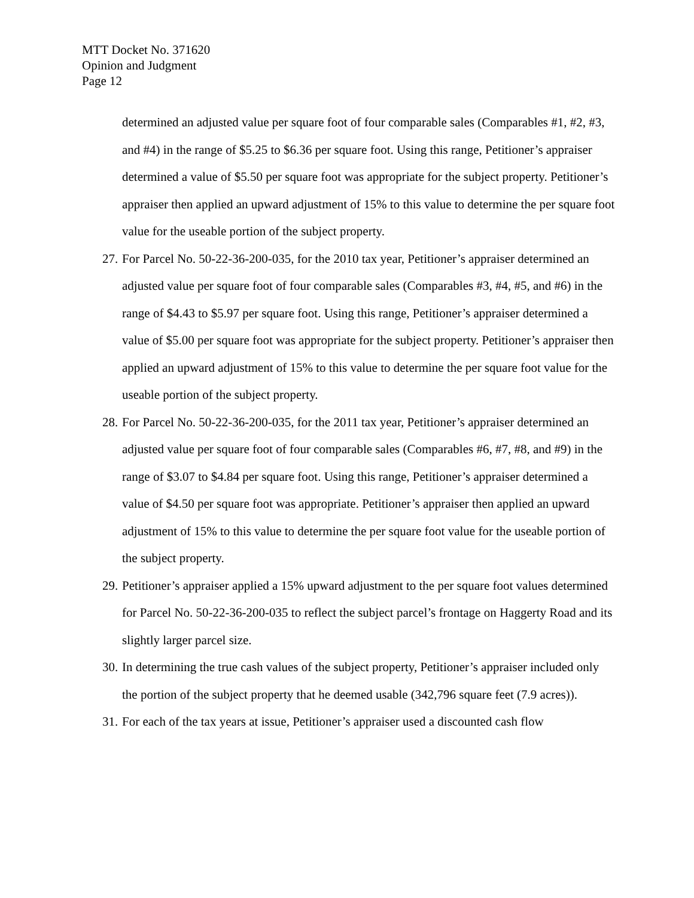MTT Docket No. 371620
Opinion and Judgment
Page 12
determined an adjusted value per square foot of four comparable sales (Comparables #1, #2, #3, and #4) in the range of $5.25 to $6.36 per square foot. Using this range, Petitioner’s appraiser determined a value of $5.50 per square foot was appropriate for the subject property. Petitioner’s appraiser then applied an upward adjustment of 15% to this value to determine the per square foot value for the useable portion of the subject property.
27. For Parcel No. 50-22-36-200-035, for the 2010 tax year, Petitioner’s appraiser determined an adjusted value per square foot of four comparable sales (Comparables #3, #4, #5, and #6) in the range of $4.43 to $5.97 per square foot. Using this range, Petitioner’s appraiser determined a value of $5.00 per square foot was appropriate for the subject property. Petitioner’s appraiser then applied an upward adjustment of 15% to this value to determine the per square foot value for the useable portion of the subject property.
28. For Parcel No. 50-22-36-200-035, for the 2011 tax year, Petitioner’s appraiser determined an adjusted value per square foot of four comparable sales (Comparables #6, #7, #8, and #9) in the range of $3.07 to $4.84 per square foot. Using this range, Petitioner’s appraiser determined a value of $4.50 per square foot was appropriate. Petitioner’s appraiser then applied an upward adjustment of 15% to this value to determine the per square foot value for the useable portion of the subject property.
29. Petitioner’s appraiser applied a 15% upward adjustment to the per square foot values determined for Parcel No. 50-22-36-200-035 to reflect the subject parcel’s frontage on Haggerty Road and its slightly larger parcel size.
30. In determining the true cash values of the subject property, Petitioner’s appraiser included only the portion of the subject property that he deemed usable (342,796 square feet (7.9 acres)).
31. For each of the tax years at issue, Petitioner’s appraiser used a discounted cash flow